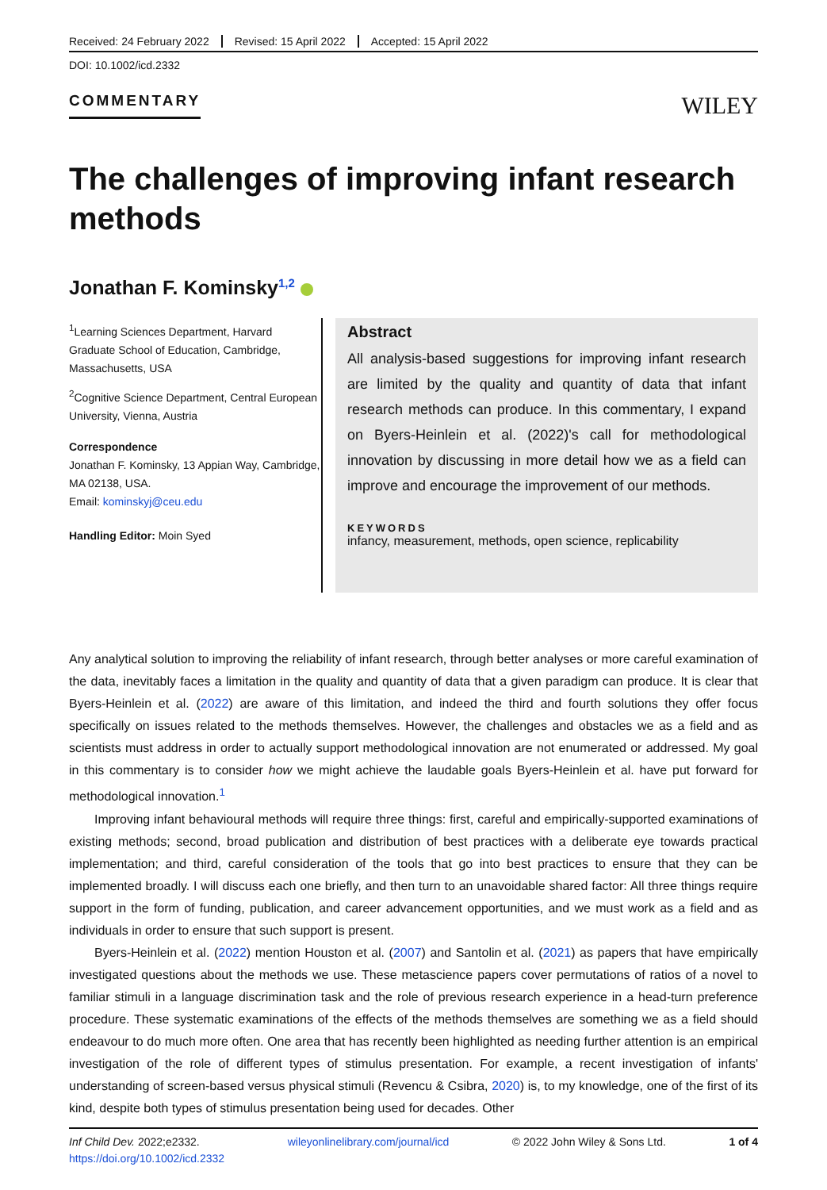Received: 24 February 2022 Revised: 15 April 2022 Accepted: 15 April 2022
DOI: 10.1002/icd.2332
COMMENTARY
WILEY
The challenges of improving infant research methods
Jonathan F. Kominsky<sup>1,2</sup>
<sup>1</sup> Learning Sciences Department, Harvard Graduate School of Education, Cambridge, Massachusetts, USA
<sup>2</sup> Cognitive Science Department, Central European University, Vienna, Austria
Correspondence
Jonathan F. Kominsky, 13 Appian Way, Cambridge, MA 02138, USA.
Email: kominskyj@ceu.edu
Handling Editor: Moin Syed
Abstract
All analysis-based suggestions for improving infant research are limited by the quality and quantity of data that infant research methods can produce. In this commentary, I expand on Byers-Heinlein et al. (2022)'s call for methodological innovation by discussing in more detail how we as a field can improve and encourage the improvement of our methods.
KEYWORDS
infancy, measurement, methods, open science, replicability
Any analytical solution to improving the reliability of infant research, through better analyses or more careful examination of the data, inevitably faces a limitation in the quality and quantity of data that a given paradigm can produce. It is clear that Byers-Heinlein et al. (2022) are aware of this limitation, and indeed the third and fourth solutions they offer focus specifically on issues related to the methods themselves. However, the challenges and obstacles we as a field and as scientists must address in order to actually support methodological innovation are not enumerated or addressed. My goal in this commentary is to consider how we might achieve the laudable goals Byers-Heinlein et al. have put forward for methodological innovation.<sup>1</sup>
Improving infant behavioural methods will require three things: first, careful and empirically-supported examinations of existing methods; second, broad publication and distribution of best practices with a deliberate eye towards practical implementation; and third, careful consideration of the tools that go into best practices to ensure that they can be implemented broadly. I will discuss each one briefly, and then turn to an unavoidable shared factor: All three things require support in the form of funding, publication, and career advancement opportunities, and we must work as a field and as individuals in order to ensure that such support is present.
Byers-Heinlein et al. (2022) mention Houston et al. (2007) and Santolin et al. (2021) as papers that have empirically investigated questions about the methods we use. These metascience papers cover permutations of ratios of a novel to familiar stimuli in a language discrimination task and the role of previous research experience in a head-turn preference procedure. These systematic examinations of the effects of the methods themselves are something we as a field should endeavour to do much more often. One area that has recently been highlighted as needing further attention is an empirical investigation of the role of different types of stimulus presentation. For example, a recent investigation of infants' understanding of screen-based versus physical stimuli (Revencu & Csibra, 2020) is, to my knowledge, one of the first of its kind, despite both types of stimulus presentation being used for decades. Other
Inf Child Dev. 2022;e2332.
https://doi.org/10.1002/icd.2332
wileyonlinelibrary.com/journal/icd
© 2022 John Wiley & Sons Ltd. 1 of 4